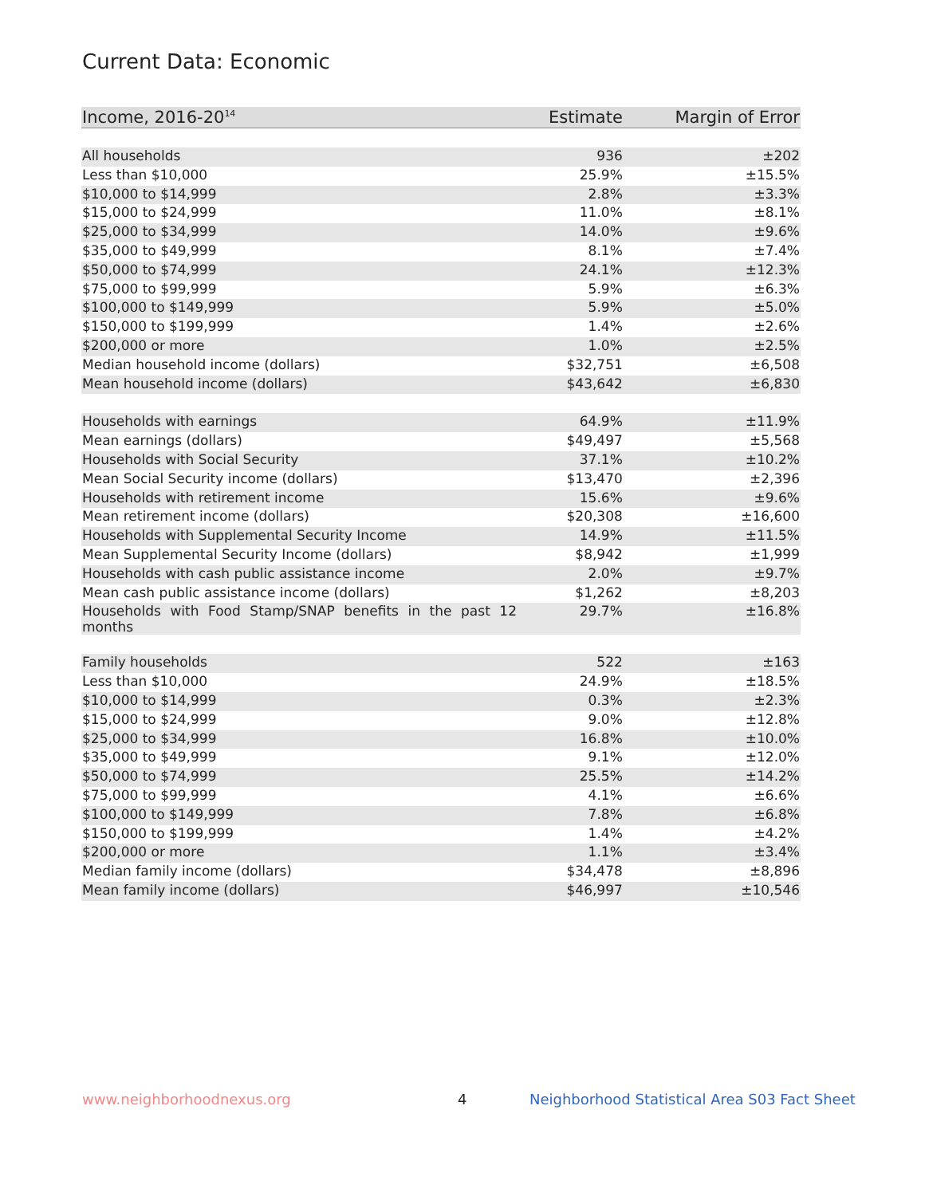Current Data: Economic
| Income, 2016-20<sup>14</sup> | Estimate | Margin of Error |
| --- | --- | --- |
| All households | 936 | ±202 |
| Less than $10,000 | 25.9% | ±15.5% |
| $10,000 to $14,999 | 2.8% | ±3.3% |
| $15,000 to $24,999 | 11.0% | ±8.1% |
| $25,000 to $34,999 | 14.0% | ±9.6% |
| $35,000 to $49,999 | 8.1% | ±7.4% |
| $50,000 to $74,999 | 24.1% | ±12.3% |
| $75,000 to $99,999 | 5.9% | ±6.3% |
| $100,000 to $149,999 | 5.9% | ±5.0% |
| $150,000 to $199,999 | 1.4% | ±2.6% |
| $200,000 or more | 1.0% | ±2.5% |
| Median household income (dollars) | $32,751 | ±6,508 |
| Mean household income (dollars) | $43,642 | ±6,830 |
| Households with earnings | 64.9% | ±11.9% |
| Mean earnings (dollars) | $49,497 | ±5,568 |
| Households with Social Security | 37.1% | ±10.2% |
| Mean Social Security income (dollars) | $13,470 | ±2,396 |
| Households with retirement income | 15.6% | ±9.6% |
| Mean retirement income (dollars) | $20,308 | ±16,600 |
| Households with Supplemental Security Income | 14.9% | ±11.5% |
| Mean Supplemental Security Income (dollars) | $8,942 | ±1,999 |
| Households with cash public assistance income | 2.0% | ±9.7% |
| Mean cash public assistance income (dollars) | $1,262 | ±8,203 |
| Households with Food Stamp/SNAP benefits in the past 12 months | 29.7% | ±16.8% |
| Family households | 522 | ±163 |
| Less than $10,000 | 24.9% | ±18.5% |
| $10,000 to $14,999 | 0.3% | ±2.3% |
| $15,000 to $24,999 | 9.0% | ±12.8% |
| $25,000 to $34,999 | 16.8% | ±10.0% |
| $35,000 to $49,999 | 9.1% | ±12.0% |
| $50,000 to $74,999 | 25.5% | ±14.2% |
| $75,000 to $99,999 | 4.1% | ±6.6% |
| $100,000 to $149,999 | 7.8% | ±6.8% |
| $150,000 to $199,999 | 1.4% | ±4.2% |
| $200,000 or more | 1.1% | ±3.4% |
| Median family income (dollars) | $34,478 | ±8,896 |
| Mean family income (dollars) | $46,997 | ±10,546 |
www.neighborhoodnexus.org 4
Neighborhood Statistical Area S03 Fact Sheet